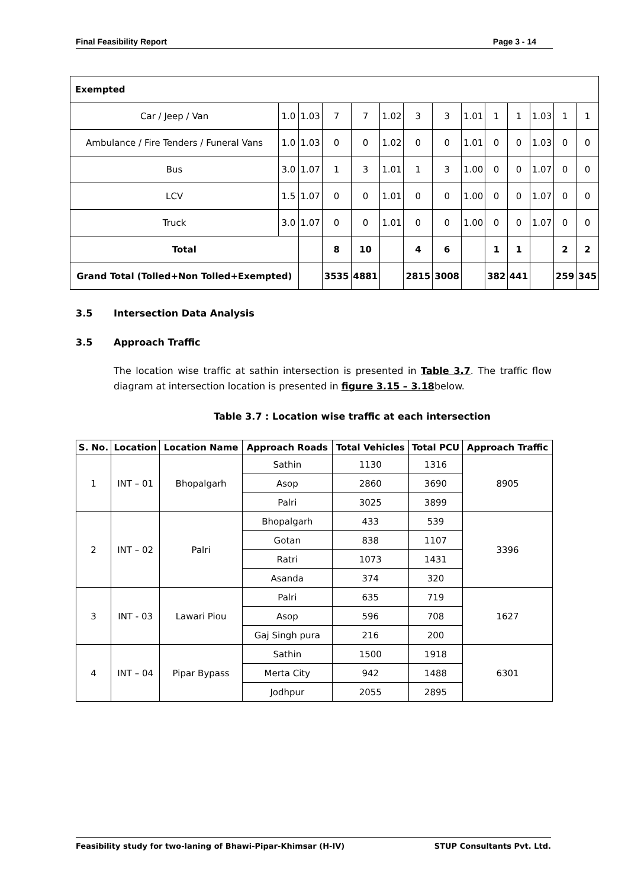Final Feasibility Report Page 3 - 14
| Exempted | | | | | | | | | | | | | |
| Car / Jeep / Van | 1.0 | 1.03 | 7 | 7 | 1.02 | 3 | 3 | 1.01 | 1 | 1 | 1.03 | 1 | 1 |
| Ambulance / Fire Tenders / Funeral Vans | 1.0 | 1.03 | 0 | 0 | 1.02 | 0 | 0 | 1.01 | 0 | 0 | 1.03 | 0 | 0 |
| Bus | 3.0 | 1.07 | 1 | 3 | 1.01 | 1 | 3 | 1.00 | 0 | 0 | 1.07 | 0 | 0 |
| LCV | 1.5 | 1.07 | 0 | 0 | 1.01 | 0 | 0 | 1.00 | 0 | 0 | 1.07 | 0 | 0 |
| Truck | 3.0 | 1.07 | 0 | 0 | 1.01 | 0 | 0 | 1.00 | 0 | 0 | 1.07 | 0 | 0 |
| Total | | | 8 | 10 | | 4 | 6 | | 1 | 1 | | 2 | 2 |
| Grand Total (Tolled+Non Tolled+Exempted) | | | 3535 | 4881 | | 2815 | 3008 | | 382 | 441 | | 259 | 345 |
3.5 Intersection Data Analysis
3.5 Approach Traffic
The location wise traffic at sathin intersection is presented in Table 3.7. The traffic flow diagram at intersection location is presented in figure 3.15 – 3.18below.
Table 3.7 : Location wise traffic at each intersection
| S. No. | Location | Location Name | Approach Roads | Total Vehicles | Total PCU | Approach Traffic |
| --- | --- | --- | --- | --- | --- | --- |
| 1 | INT – 01 | Bhopalgarh | Sathin | 1130 | 1316 | 8905 |
| | | | Asop | 2860 | 3690 | |
| | | | Palri | 3025 | 3899 | |
| 2 | INT – 02 | Palri | Bhopalgarh | 433 | 539 | 3396 |
| | | | Gotan | 838 | 1107 | |
| | | | Ratri | 1073 | 1431 | |
| | | | Asanda | 374 | 320 | |
| 3 | INT - 03 | Lawari Piou | Palri | 635 | 719 | 1627 |
| | | | Asop | 596 | 708 | |
| | | | Gaj Singh pura | 216 | 200 | |
| 4 | INT – 04 | Pipar Bypass | Sathin | 1500 | 1918 | 6301 |
| | | | Merta City | 942 | 1488 | |
| | | | Jodhpur | 2055 | 2895 | |
Feasibility study for two-laning of Bhawi-Pipar-Khimsar (H-IV) STUP Consultants Pvt. Ltd.